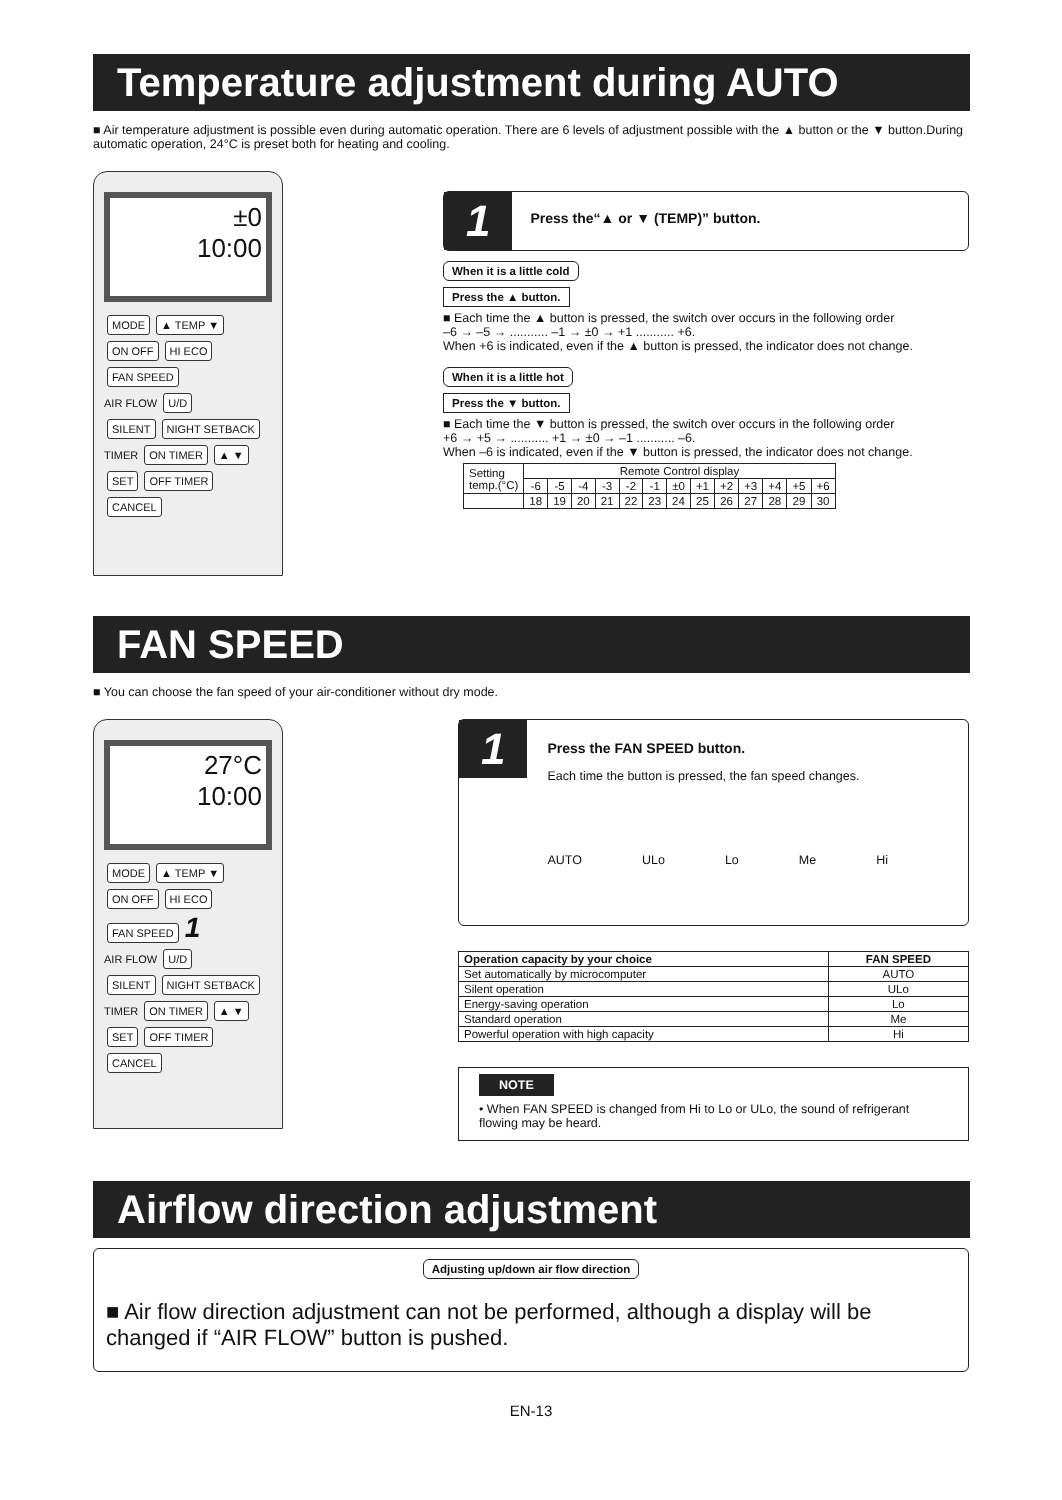Temperature adjustment during AUTO
■ Air temperature adjustment is possible even during automatic operation. There are 6 levels of adjustment possible with the ▲ button or the ▼ button.During automatic operation, 24°C is preset both for heating and cooling.
±0
10:00
MODE ▲ TEMP ▼ ON OFF HI ECO FAN SPEED
AIR FLOW U/D
SILENT NIGHT SETBACK
TIMER ON TIMER ▲ ▼ SET OFF TIMER CANCEL
1
Press the“▲ or ▼ (TEMP)” button.
When it is a little cold
Press the ▲ button.
■ Each time the ▲ button is pressed, the switch over occurs in the following order
–6 → –5 → ........... –1 → ±0 → +1 ........... +6.
When +6 is indicated, even if the ▲ button is pressed, the indicator does not change.
When it is a little hot
Press the ▼ button.
■ Each time the ▼ button is pressed, the switch over occurs in the following order
+6 → +5 → ........... +1 → ±0 → –1 ........... –6.
When –6 is indicated, even if the ▼ button is pressed, the indicator does not change.
| Setting temp.(°C) | Remote Control display | | | | | | | | | | | | |
| | -6 | -5 | -4 | -3 | -2 | -1 | ±0 | +1 | +2 | +3 | +4 | +5 | +6 |
| | 18 | 19 | 20 | 21 | 22 | 23 | 24 | 25 | 26 | 27 | 28 | 29 | 30 |
FAN SPEED
■ You can choose the fan speed of your air-conditioner without dry mode.
27°C
10:00
MODE ▲ TEMP ▼ ON OFF HI ECO FAN SPEED 1
AIR FLOW U/D
SILENT NIGHT SETBACK
TIMER ON TIMER ▲ ▼ SET OFF TIMER CANCEL
1
Press the FAN SPEED button.
Each time the button is pressed, the fan speed changes.
AUTO ULo Lo Me Hi
| Operation capacity by your choice | FAN SPEED |
| --- | --- |
| Set automatically by microcomputer | AUTO |
| Silent operation | ULo |
| Energy-saving operation | Lo |
| Standard operation | Me |
| Powerful operation with high capacity | Hi |
NOTE
• When FAN SPEED is changed from Hi to Lo or ULo, the sound of refrigerant flowing may be heard.
Airflow direction adjustment
Adjusting up/down air flow direction
■ Air flow direction adjustment can not be performed, although a display will be changed if “AIR FLOW” button is pushed.
EN-13